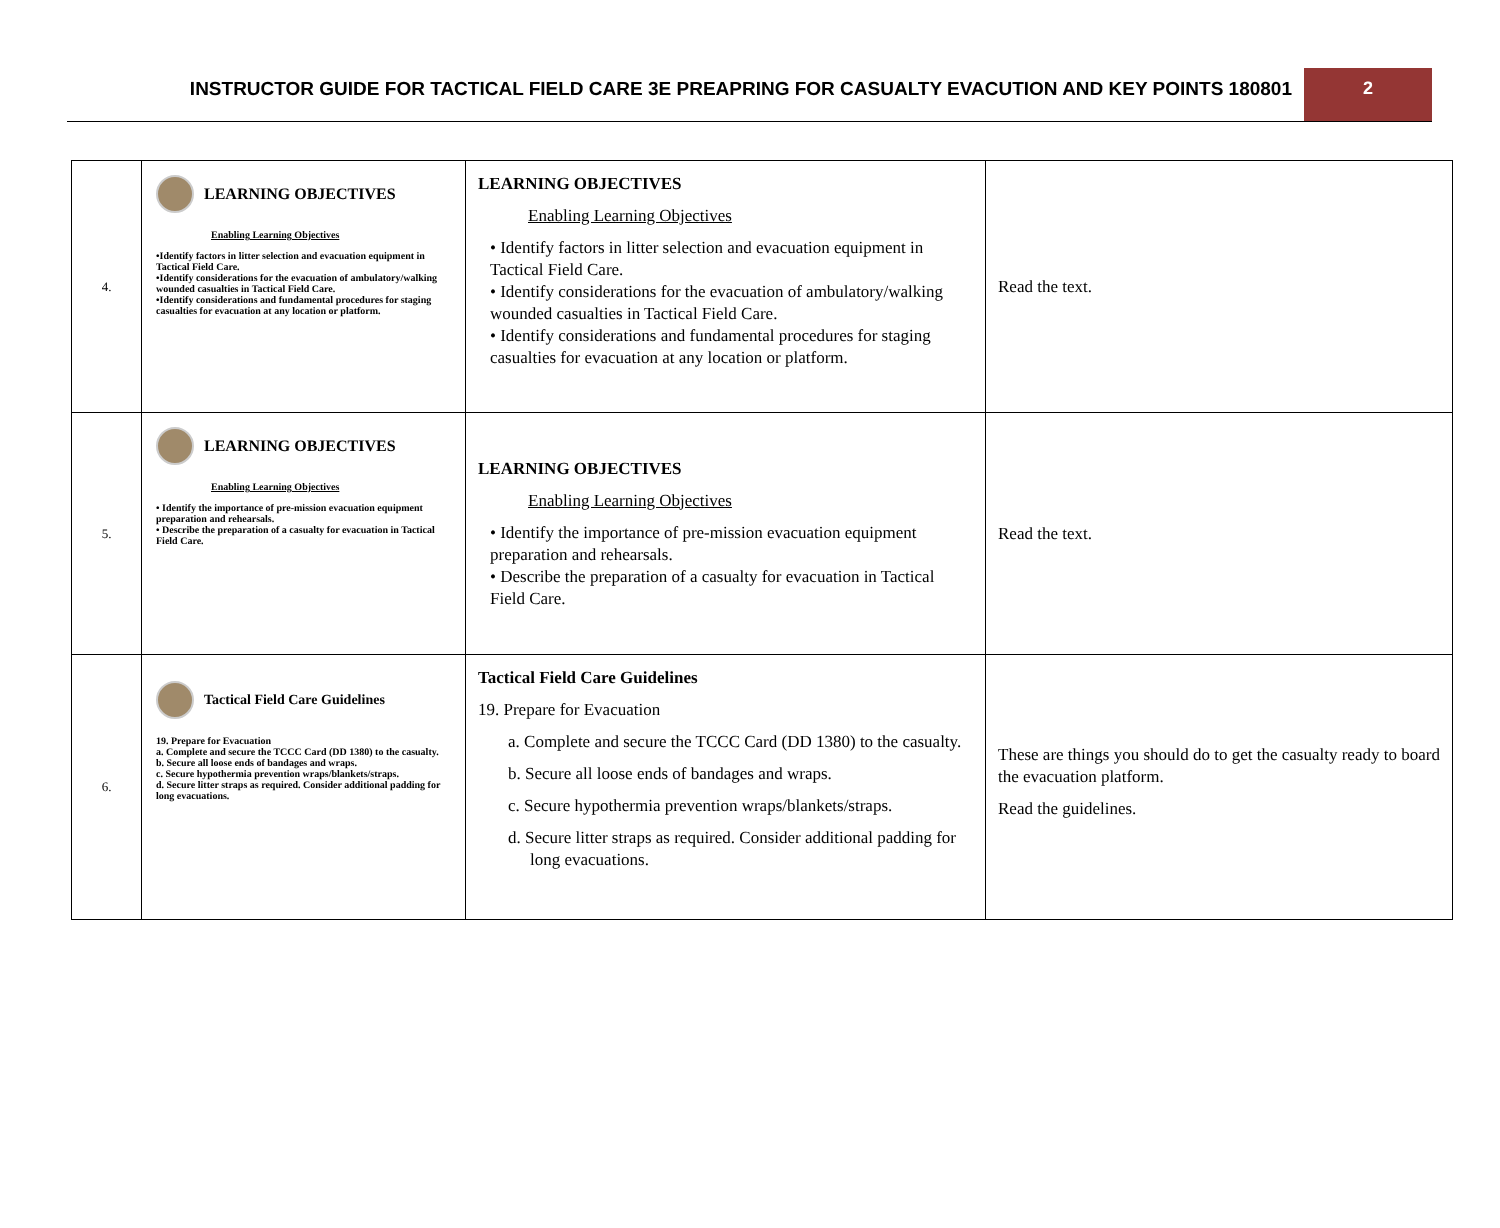INSTRUCTOR GUIDE FOR TACTICAL FIELD CARE 3E PREAPRING FOR CASUALTY EVACUTION AND KEY POINTS 180801
2
| 4. | LEARNING OBJECTIVES Enabling Learning Objectives •Identify factors in litter selection and evacuation equipment in Tactical Field Care. •Identify considerations for the evacuation of ambulatory/walking wounded casualties in Tactical Field Care. •Identify considerations and fundamental procedures for staging casualties for evacuation at any location or platform. | LEARNING OBJECTIVES Enabling Learning Objectives • Identify factors in litter selection and evacuation equipment in Tactical Field Care. • Identify considerations for the evacuation of ambulatory/walking wounded casualties in Tactical Field Care. • Identify considerations and fundamental procedures for staging casualties for evacuation at any location or platform. | Read the text. |
| 5. | LEARNING OBJECTIVES Enabling Learning Objectives • Identify the importance of pre-mission evacuation equipment preparation and rehearsals. • Describe the preparation of a casualty for evacuation in Tactical Field Care. | LEARNING OBJECTIVES Enabling Learning Objectives • Identify the importance of pre-mission evacuation equipment preparation and rehearsals. • Describe the preparation of a casualty for evacuation in Tactical Field Care. | Read the text. |
| 6. | Tactical Field Care Guidelines 19. Prepare for Evacuation a. Complete and secure the TCCC Card (DD 1380) to the casualty. b. Secure all loose ends of bandages and wraps. c. Secure hypothermia prevention wraps/blankets/straps. d. Secure litter straps as required. Consider additional padding for long evacuations. | Tactical Field Care Guidelines 19. Prepare for Evacuation a. Complete and secure the TCCC Card (DD 1380) to the casualty. b. Secure all loose ends of bandages and wraps. c. Secure hypothermia prevention wraps/blankets/straps. d. Secure litter straps as required. Consider additional padding for long evacuations. | These are things you should do to get the casualty ready to board the evacuation platform. Read the guidelines. |